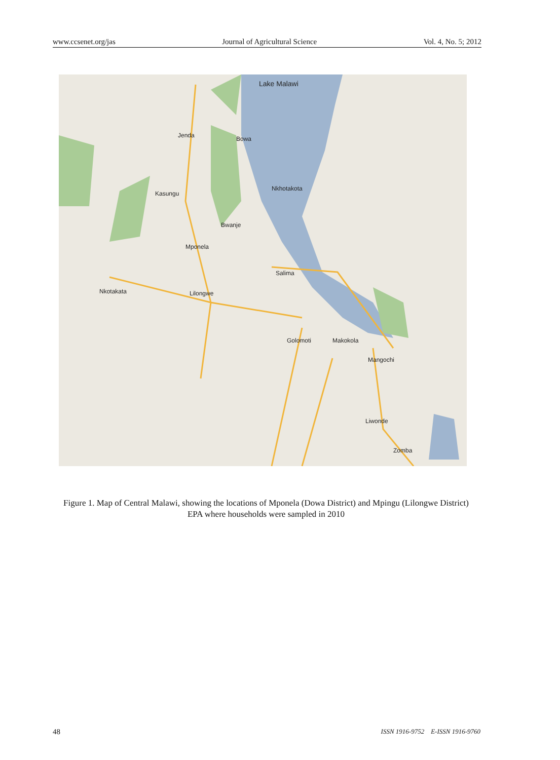www.ccsenet.org/jas Journal of Agricultural Science Vol. 4, No. 5; 2012
Lake Malawi
Jenda
Kasungu
Mponela
Lilongwe Nkotakata
Bowa
Nkhotakota
Bwanje
Salima
Golomoti Makokola
Mangochi
Liwonde
Zomba
Figure 1. Map of Central Malawi, showing the locations of Mponela (Dowa District) and Mpingu (Lilongwe District) EPA where households were sampled in 2010
48 ISSN 1916-9752 E-ISSN 1916-9760